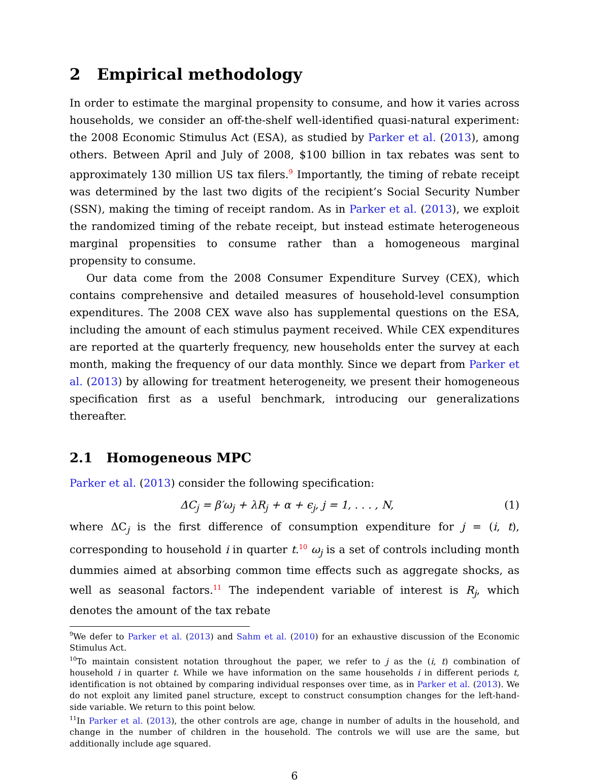2 Empirical methodology
In order to estimate the marginal propensity to consume, and how it varies across households, we consider an off-the-shelf well-identified quasi-natural experiment: the 2008 Economic Stimulus Act (ESA), as studied by Parker et al. (2013), among others. Between April and July of 2008, $100 billion in tax rebates was sent to approximately 130 million US tax filers.<sup>9</sup> Importantly, the timing of rebate receipt was determined by the last two digits of the recipient’s Social Security Number (SSN), making the timing of receipt random. As in Parker et al. (2013), we exploit the randomized timing of the rebate receipt, but instead estimate heterogeneous marginal propensities to consume rather than a homogeneous marginal propensity to consume.
Our data come from the 2008 Consumer Expenditure Survey (CEX), which contains comprehensive and detailed measures of household-level consumption expenditures. The 2008 CEX wave also has supplemental questions on the ESA, including the amount of each stimulus payment received. While CEX expenditures are reported at the quarterly frequency, new households enter the survey at each month, making the frequency of our data monthly. Since we depart from Parker et al. (2013) by allowing for treatment heterogeneity, we present their homogeneous specification first as a useful benchmark, introducing our generalizations thereafter.
2.1 Homogeneous MPC
Parker et al. (2013) consider the following specification:
ΔC<sub>j</sub> = β′ω<sub>j</sub> + λR<sub>j</sub> + α + ϵ<sub>j</sub>, j = 1, . . . , N, (1)
where ΔC<sub>j</sub> is the first difference of consumption expenditure for j = (i, t), corresponding to household i in quarter t.<sup>10</sup> ω<sub>j</sub> is a set of controls including month dummies aimed at absorbing common time effects such as aggregate shocks, as well as seasonal factors.<sup>11</sup> The independent variable of interest is R<sub>j</sub>, which denotes the amount of the tax rebate
<sup>9</sup> We defer to Parker et al. (2013) and Sahm et al. (2010) for an exhaustive discussion of the Economic Stimulus Act.
<sup>10</sup> To maintain consistent notation throughout the paper, we refer to j as the (i, t) combination of household i in quarter t. While we have information on the same households i in different periods t, identification is not obtained by comparing individual responses over time, as in Parker et al. (2013). We do not exploit any limited panel structure, except to construct consumption changes for the left-hand-side variable. We return to this point below.
<sup>11</sup> In Parker et al. (2013), the other controls are age, change in number of adults in the household, and change in the number of children in the household. The controls we will use are the same, but additionally include age squared.
6